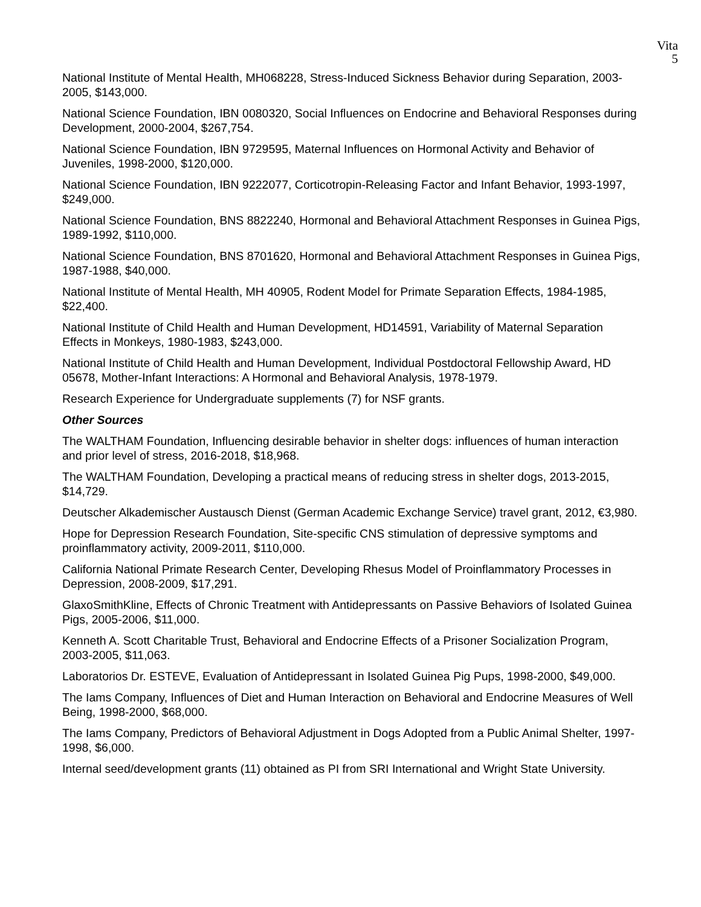Vita
5
National Institute of Mental Health, MH068228, Stress-Induced Sickness Behavior during Separation, 2003-2005, $143,000.
National Science Foundation, IBN 0080320, Social Influences on Endocrine and Behavioral Responses during Development, 2000-2004, $267,754.
National Science Foundation, IBN 9729595, Maternal Influences on Hormonal Activity and Behavior of Juveniles, 1998-2000, $120,000.
National Science Foundation, IBN 9222077, Corticotropin-Releasing Factor and Infant Behavior, 1993-1997, $249,000.
National Science Foundation, BNS 8822240, Hormonal and Behavioral Attachment Responses in Guinea Pigs, 1989-1992, $110,000.
National Science Foundation, BNS 8701620, Hormonal and Behavioral Attachment Responses in Guinea Pigs, 1987-1988, $40,000.
National Institute of Mental Health, MH 40905, Rodent Model for Primate Separation Effects, 1984-1985, $22,400.
National Institute of Child Health and Human Development, HD14591, Variability of Maternal Separation Effects in Monkeys, 1980-1983, $243,000.
National Institute of Child Health and Human Development, Individual Postdoctoral Fellowship Award, HD 05678, Mother-Infant Interactions: A Hormonal and Behavioral Analysis, 1978-1979.
Research Experience for Undergraduate supplements (7) for NSF grants.
Other Sources
The WALTHAM Foundation, Influencing desirable behavior in shelter dogs: influences of human interaction and prior level of stress, 2016-2018, $18,968.
The WALTHAM Foundation, Developing a practical means of reducing stress in shelter dogs, 2013-2015, $14,729.
Deutscher Alkademischer Austausch Dienst (German Academic Exchange Service) travel grant, 2012, €3,980.
Hope for Depression Research Foundation, Site-specific CNS stimulation of depressive symptoms and proinflammatory activity, 2009-2011, $110,000.
California National Primate Research Center, Developing Rhesus Model of Proinflammatory Processes in Depression, 2008-2009, $17,291.
GlaxoSmithKline, Effects of Chronic Treatment with Antidepressants on Passive Behaviors of Isolated Guinea Pigs, 2005-2006, $11,000.
Kenneth A. Scott Charitable Trust, Behavioral and Endocrine Effects of a Prisoner Socialization Program, 2003-2005, $11,063.
Laboratorios Dr. ESTEVE, Evaluation of Antidepressant in Isolated Guinea Pig Pups, 1998-2000, $49,000.
The Iams Company, Influences of Diet and Human Interaction on Behavioral and Endocrine Measures of Well Being, 1998-2000, $68,000.
The Iams Company, Predictors of Behavioral Adjustment in Dogs Adopted from a Public Animal Shelter, 1997-1998, $6,000.
Internal seed/development grants (11) obtained as PI from SRI International and Wright State University.